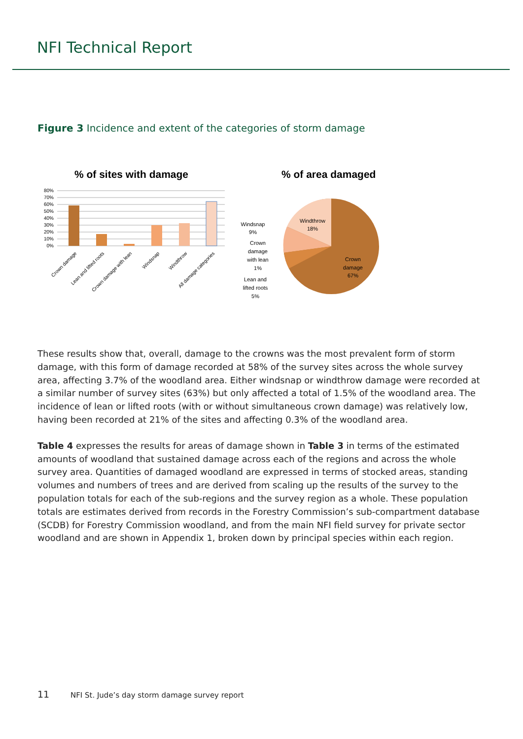NFI Technical Report
Figure 3 Incidence and extent of the categories of storm damage
% of sites with damage
% of area damaged
80%
70%
60%
50%
40%
30%
20%
10%
0%
Crown damage
Lean and lifted roots
Crown damage with lean
Windsnap
Windthrow
All damage categories
Windthrow
18%
Crown
damage
67%
Windsnap
9%
Crown
damage
with lean
1%
Lean and
lifted roots
5%
These results show that, overall, damage to the crowns was the most prevalent form of storm damage, with this form of damage recorded at 58% of the survey sites across the whole survey area, affecting 3.7% of the woodland area. Either windsnap or windthrow damage were recorded at a similar number of survey sites (63%) but only affected a total of 1.5% of the woodland area. The incidence of lean or lifted roots (with or without simultaneous crown damage) was relatively low, having been recorded at 21% of the sites and affecting 0.3% of the woodland area.
Table 4 expresses the results for areas of damage shown in Table 3 in terms of the estimated amounts of woodland that sustained damage across each of the regions and across the whole survey area. Quantities of damaged woodland are expressed in terms of stocked areas, standing volumes and numbers of trees and are derived from scaling up the results of the survey to the population totals for each of the sub-regions and the survey region as a whole. These population totals are estimates derived from records in the Forestry Commission’s sub-compartment database (SCDB) for Forestry Commission woodland, and from the main NFI field survey for private sector woodland and are shown in Appendix 1, broken down by principal species within each region.
11 NFI St. Jude’s day storm damage survey report